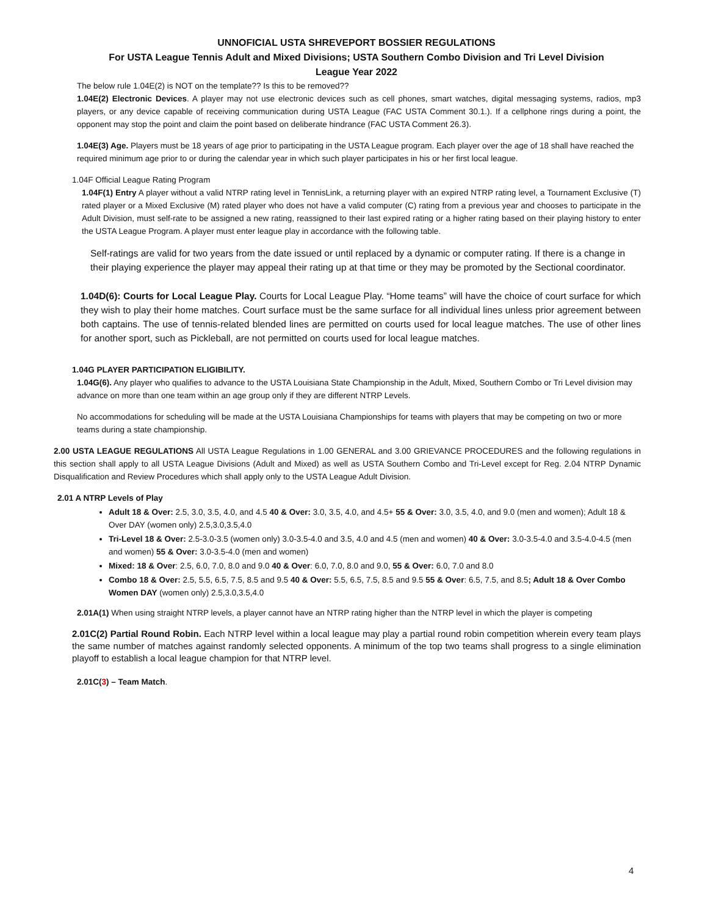UNNOFICIAL USTA SHREVEPORT BOSSIER REGULATIONS
For USTA League Tennis Adult and Mixed Divisions; USTA Southern Combo Division and Tri Level Division
League Year 2022
The below rule 1.04E(2) is NOT on the template?? Is this to be removed??
1.04E(2) Electronic Devices. A player may not use electronic devices such as cell phones, smart watches, digital messaging systems, radios, mp3 players, or any device capable of receiving communication during USTA League (FAC USTA Comment 30.1.). If a cellphone rings during a point, the opponent may stop the point and claim the point based on deliberate hindrance (FAC USTA Comment 26.3).
1.04E(3) Age. Players must be 18 years of age prior to participating in the USTA League program. Each player over the age of 18 shall have reached the required minimum age prior to or during the calendar year in which such player participates in his or her first local league.
1.04F Official League Rating Program
1.04F(1) Entry A player without a valid NTRP rating level in TennisLink, a returning player with an expired NTRP rating level, a Tournament Exclusive (T) rated player or a Mixed Exclusive (M) rated player who does not have a valid computer (C) rating from a previous year and chooses to participate in the Adult Division, must self-rate to be assigned a new rating, reassigned to their last expired rating or a higher rating based on their playing history to enter the USTA League Program. A player must enter league play in accordance with the following table.
Self-ratings are valid for two years from the date issued or until replaced by a dynamic or computer rating. If there is a change in their playing experience the player may appeal their rating up at that time or they may be promoted by the Sectional coordinator.
1.04D(6): Courts for Local League Play. Courts for Local League Play. “Home teams” will have the choice of court surface for which they wish to play their home matches. Court surface must be the same surface for all individual lines unless prior agreement between both captains. The use of tennis-related blended lines are permitted on courts used for local league matches. The use of other lines for another sport, such as Pickleball, are not permitted on courts used for local league matches.
1.04G PLAYER PARTICIPATION ELIGIBILITY.
1.04G(6). Any player who qualifies to advance to the USTA Louisiana State Championship in the Adult, Mixed, Southern Combo or Tri Level division may advance on more than one team within an age group only if they are different NTRP Levels.
No accommodations for scheduling will be made at the USTA Louisiana Championships for teams with players that may be competing on two or more teams during a state championship.
2.00 USTA LEAGUE REGULATIONS All USTA League Regulations in 1.00 GENERAL and 3.00 GRIEVANCE PROCEDURES and the following regulations in this section shall apply to all USTA League Divisions (Adult and Mixed) as well as USTA Southern Combo and Tri-Level except for Reg. 2.04 NTRP Dynamic Disqualification and Review Procedures which shall apply only to the USTA League Adult Division.
2.01 A NTRP Levels of Play
Adult 18 & Over: 2.5, 3.0, 3.5, 4.0, and 4.5 40 & Over: 3.0, 3.5, 4.0, and 4.5+ 55 & Over: 3.0, 3.5, 4.0, and 9.0 (men and women); Adult 18 & Over DAY (women only) 2.5,3.0,3.5,4.0
Tri-Level 18 & Over: 2.5-3.0-3.5 (women only) 3.0-3.5-4.0 and 3.5, 4.0 and 4.5 (men and women) 40 & Over: 3.0-3.5-4.0 and 3.5-4.0-4.5 (men and women) 55 & Over: 3.0-3.5-4.0 (men and women)
Mixed: 18 & Over: 2.5, 6.0, 7.0, 8.0 and 9.0 40 & Over: 6.0, 7.0, 8.0 and 9.0, 55 & Over: 6.0, 7.0 and 8.0
Combo 18 & Over: 2.5, 5.5, 6.5, 7.5, 8.5 and 9.5 40 & Over: 5.5, 6.5, 7.5, 8.5 and 9.5 55 & Over: 6.5, 7.5, and 8.5; Adult 18 & Over Combo Women DAY (women only) 2.5,3.0,3.5,4.0
2.01A(1) When using straight NTRP levels, a player cannot have an NTRP rating higher than the NTRP level in which the player is competing
2.01C(2) Partial Round Robin. Each NTRP level within a local league may play a partial round robin competition wherein every team plays the same number of matches against randomly selected opponents. A minimum of the top two teams shall progress to a single elimination playoff to establish a local league champion for that NTRP level.
2.01C(3) – Team Match.
4